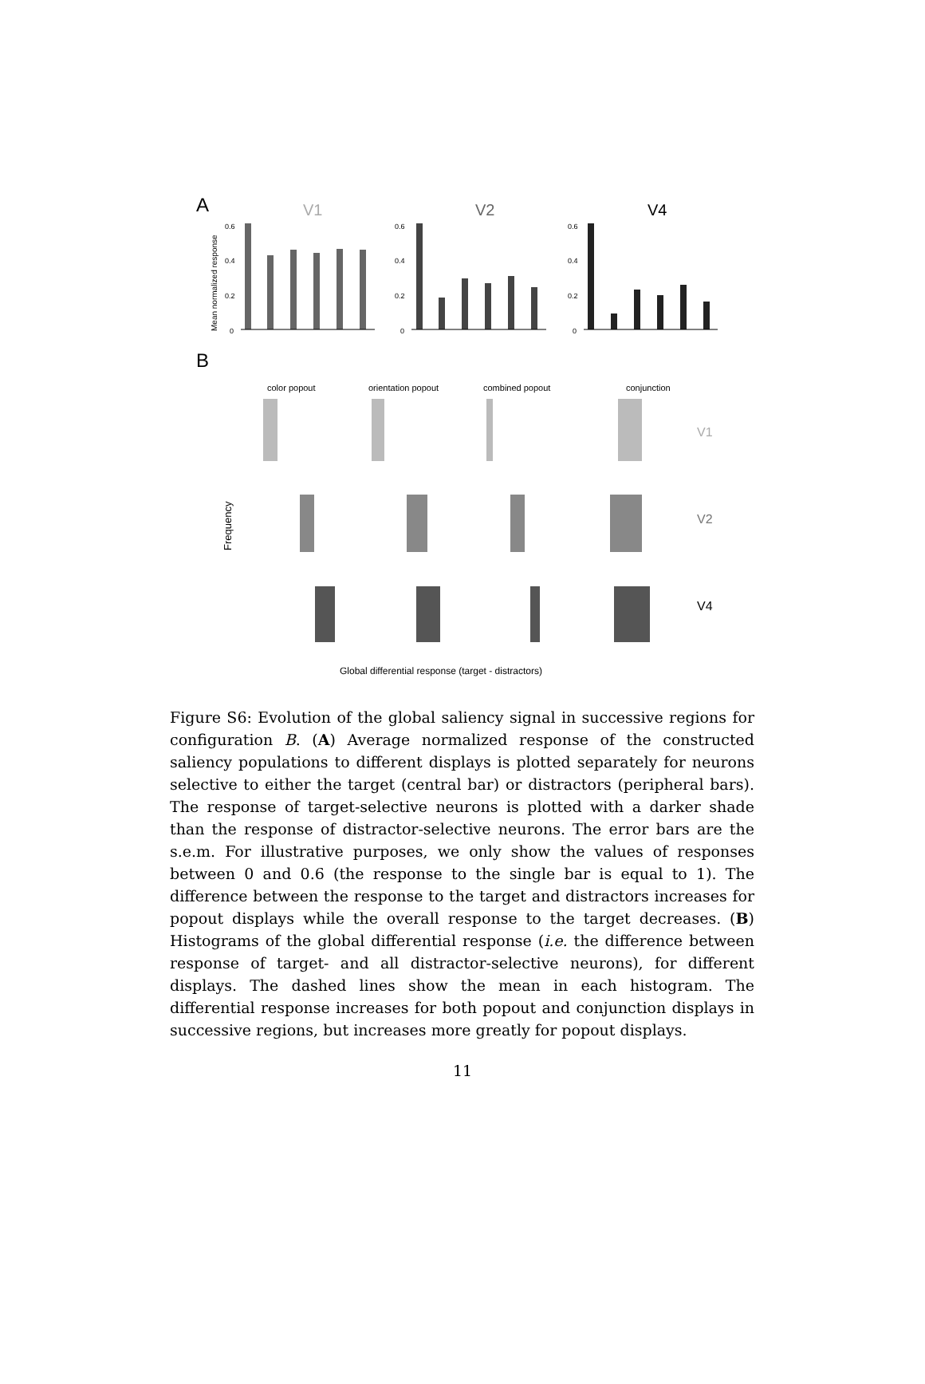A
V1
V2
V4
Mean normalized response
0.6
0.4
0.2
0
0.6
0.4
0.2
0
0.6
0.4
0.2
0
B
color popout
orientation popout
combined popout
conjunction
V1
V2
V4
Frequency
Global differential response (target - distractors)
Figure S6: Evolution of the global saliency signal in successive regions for configuration B. (A) Average normalized response of the constructed saliency populations to different displays is plotted separately for neurons selective to either the target (central bar) or distractors (peripheral bars). The response of target-selective neurons is plotted with a darker shade than the response of distractor-selective neurons. The error bars are the s.e.m. For illustrative purposes, we only show the values of responses between 0 and 0.6 (the response to the single bar is equal to 1). The difference between the response to the target and distractors increases for popout displays while the overall response to the target decreases. (B) Histograms of the global differential response (i.e. the difference between response of target- and all distractor-selective neurons), for different displays. The dashed lines show the mean in each histogram. The differential response increases for both popout and conjunction displays in successive regions, but increases more greatly for popout displays.
11